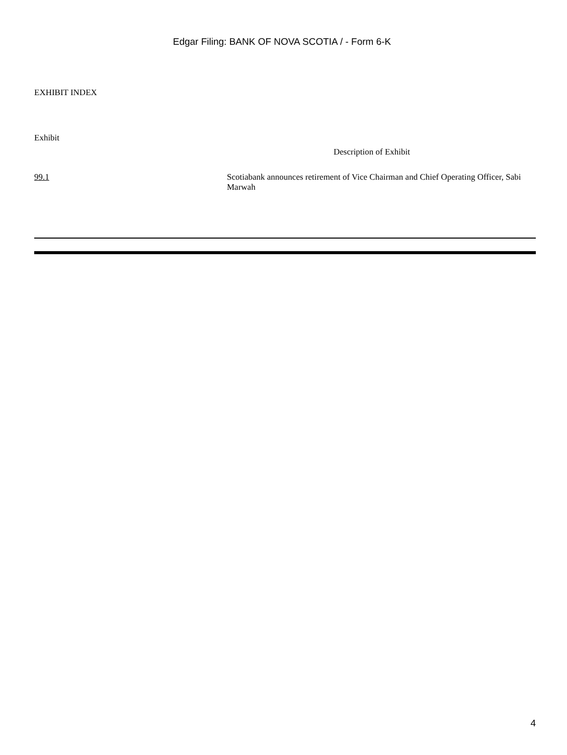Edgar Filing: BANK OF NOVA SCOTIA / - Form 6-K
EXHIBIT INDEX
| Exhibit | |
| --- | --- |
| | Description of Exhibit |
| 99.1 | Scotiabank announces retirement of Vice Chairman and Chief Operating Officer, Sabi Marwah |
4